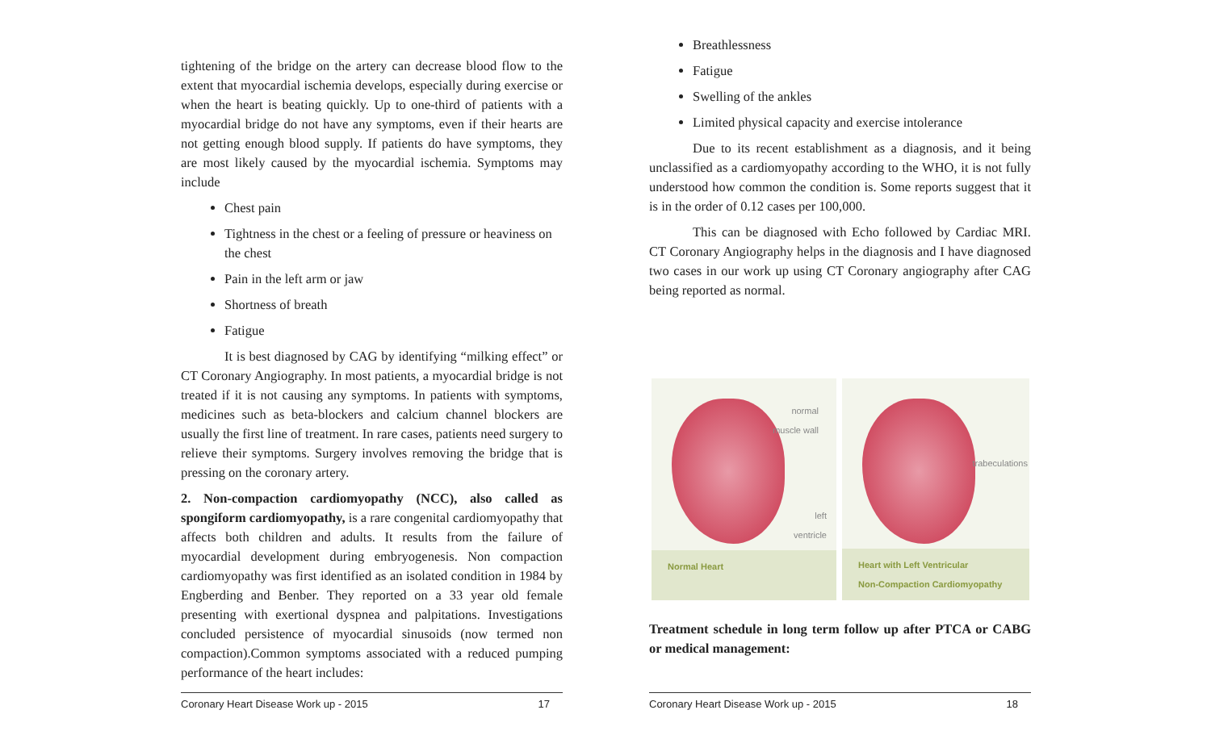tightening of the bridge on the artery can decrease blood flow to the extent that myocardial ischemia develops, especially during exercise or when the heart is beating quickly. Up to one-third of patients with a myocardial bridge do not have any symptoms, even if their hearts are not getting enough blood supply. If patients do have symptoms, they are most likely caused by the myocardial ischemia. Symptoms may include
Chest pain
Tightness in the chest or a feeling of pressure or heaviness on the chest
Pain in the left arm or jaw
Shortness of breath
Fatigue
It is best diagnosed by CAG by identifying “milking effect” or CT Coronary Angiography. In most patients, a myocardial bridge is not treated if it is not causing any symptoms. In patients with symptoms, medicines such as beta-blockers and calcium channel blockers are usually the first line of treatment. In rare cases, patients need surgery to relieve their symptoms. Surgery involves removing the bridge that is pressing on the coronary artery.
2. Non-compaction cardiomyopathy (NCC), also called as spongiform cardiomyopathy, is a rare congenital cardiomyopathy that affects both children and adults. It results from the failure of myocardial development during embryogenesis. Non compaction cardiomyopathy was first identified as an isolated condition in 1984 by Engberding and Benber. They reported on a 33 year old female presenting with exertional dyspnea and palpitations. Investigations concluded persistence of myocardial sinusoids (now termed non compaction).Common symptoms associated with a reduced pumping performance of the heart includes:
Coronary Heart Disease Work up - 2015 17
Breathlessness
Fatigue
Swelling of the ankles
Limited physical capacity and exercise intolerance
Due to its recent establishment as a diagnosis, and it being unclassified as a cardiomyopathy according to the WHO, it is not fully understood how common the condition is. Some reports suggest that it is in the order of 0.12 cases per 100,000.
This can be diagnosed with Echo followed by Cardiac MRI. CT Coronary Angiography helps in the diagnosis and I have diagnosed two cases in our work up using CT Coronary angiography after CAG being reported as normal.
normal
muscle wall
left
ventricle
Normal Heart
trabeculations
Heart with Left Ventricular
Non-Compaction Cardiomyopathy
Treatment schedule in long term follow up after PTCA or CABG or medical management:
Coronary Heart Disease Work up - 2015 18